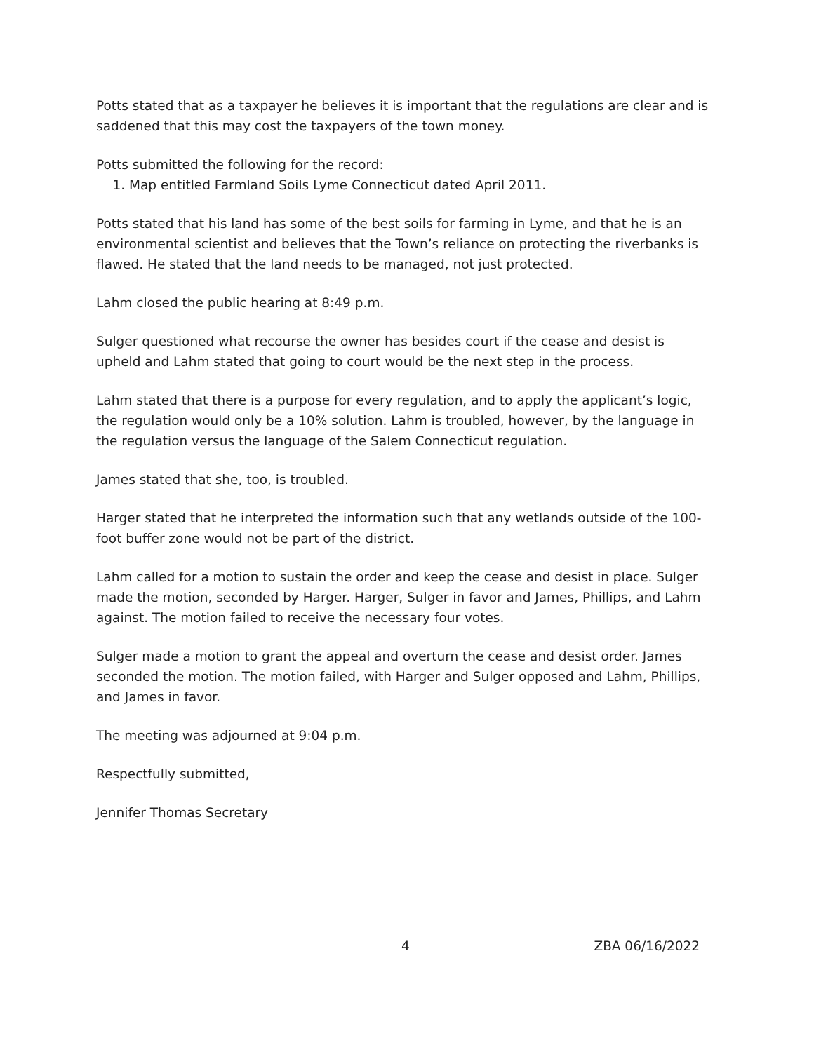Potts stated that as a taxpayer he believes it is important that the regulations are clear and is saddened that this may cost the taxpayers of the town money.
Potts submitted the following for the record:
1. Map entitled Farmland Soils Lyme Connecticut dated April 2011.
Potts stated that his land has some of the best soils for farming in Lyme, and that he is an environmental scientist and believes that the Town’s reliance on protecting the riverbanks is flawed. He stated that the land needs to be managed, not just protected.
Lahm closed the public hearing at 8:49 p.m.
Sulger questioned what recourse the owner has besides court if the cease and desist is upheld and Lahm stated that going to court would be the next step in the process.
Lahm stated that there is a purpose for every regulation, and to apply the applicant’s logic, the regulation would only be a 10% solution. Lahm is troubled, however, by the language in the regulation versus the language of the Salem Connecticut regulation.
James stated that she, too, is troubled.
Harger stated that he interpreted the information such that any wetlands outside of the 100-foot buffer zone would not be part of the district.
Lahm called for a motion to sustain the order and keep the cease and desist in place. Sulger made the motion, seconded by Harger. Harger, Sulger in favor and James, Phillips, and Lahm against. The motion failed to receive the necessary four votes.
Sulger made a motion to grant the appeal and overturn the cease and desist order. James seconded the motion. The motion failed, with Harger and Sulger opposed and Lahm, Phillips, and James in favor.
The meeting was adjourned at 9:04 p.m.
Respectfully submitted,
Jennifer Thomas Secretary
4 ZBA 06/16/2022